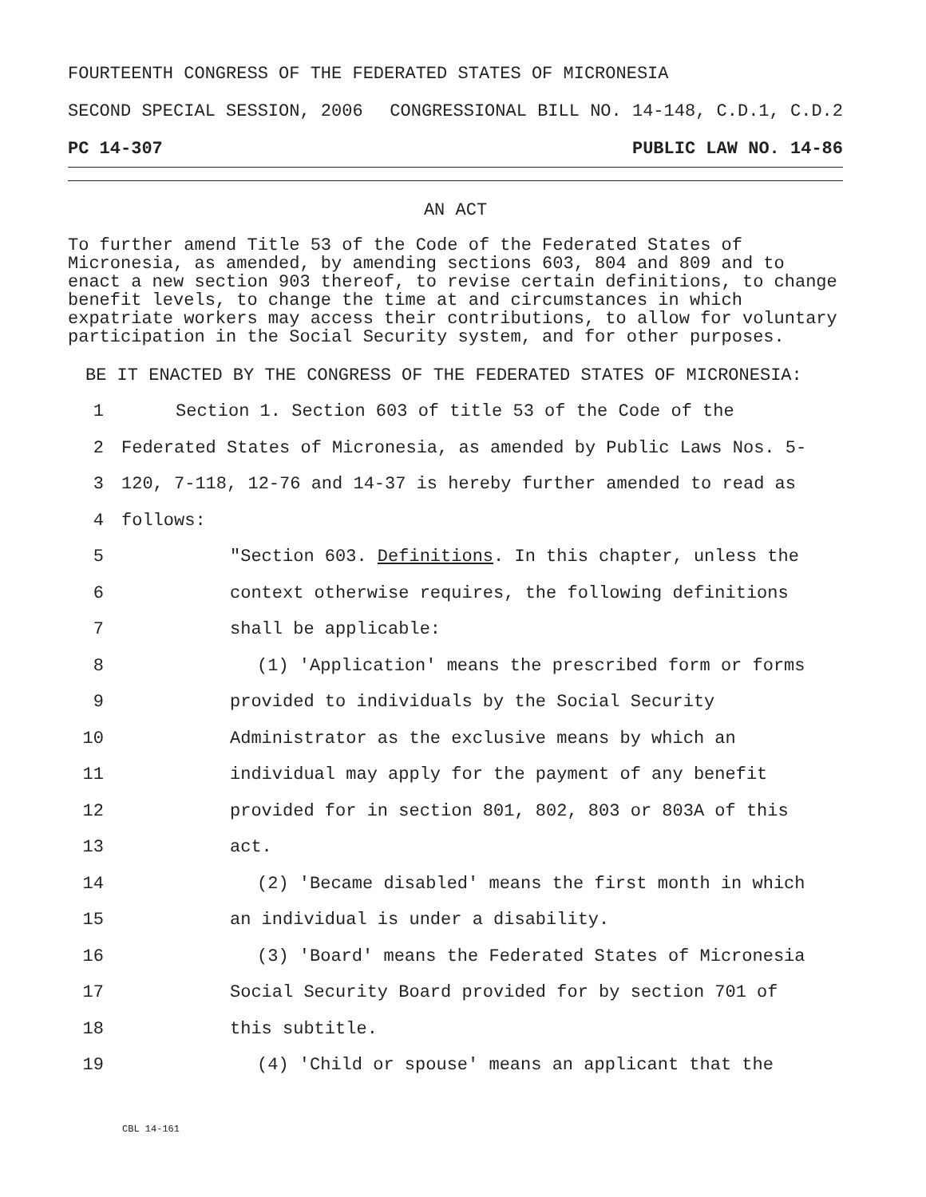FOURTEENTH CONGRESS OF THE FEDERATED STATES OF MICRONESIA
SECOND SPECIAL SESSION, 2006 CONGRESSIONAL BILL NO. 14-148, C.D.1, C.D.2
PC 14-307 PUBLIC LAW NO. 14-86
AN ACT
To further amend Title 53 of the Code of the Federated States of Micronesia, as amended, by amending sections 603, 804 and 809 and to enact a new section 903 thereof, to revise certain definitions, to change benefit levels, to change the time at and circumstances in which expatriate workers may access their contributions, to allow for voluntary participation in the Social Security system, and for other purposes.
BE IT ENACTED BY THE CONGRESS OF THE FEDERATED STATES OF MICRONESIA:
1 Section 1. Section 603 of title 53 of the Code of the
2 Federated States of Micronesia, as amended by Public Laws Nos. 5-
3 120, 7-118, 12-76 and 14-37 is hereby further amended to read as
4 follows:
5 "Section 603. Definitions. In this chapter, unless the
6 context otherwise requires, the following definitions
7 shall be applicable:
8 (1) 'Application' means the prescribed form or forms
9 provided to individuals by the Social Security
10 Administrator as the exclusive means by which an
11 individual may apply for the payment of any benefit
12 provided for in section 801, 802, 803 or 803A of this
13 act.
14 (2) 'Became disabled' means the first month in which
15 an individual is under a disability.
16 (3) 'Board' means the Federated States of Micronesia
17 Social Security Board provided for by section 701 of
18 this subtitle.
19 (4) 'Child or spouse' means an applicant that the
CBL 14-161